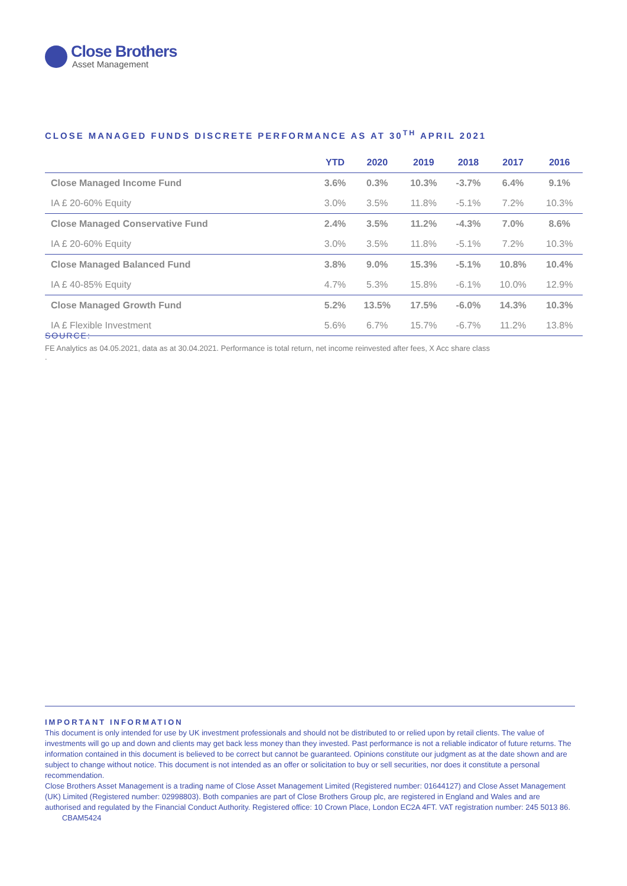Close Brothers
Asset Management
CLOSE MANAGED FUNDS DISCRETE PERFORMANCE AS AT 30<sup>TH</sup> APRIL 2021
| | YTD | 2020 | 2019 | 2018 | 2017 | 2016 |
| --- | --- | --- | --- | --- | --- | --- |
| Close Managed Income Fund | 3.6% | 0.3% | 10.3% | -3.7% | 6.4% | 9.1% |
| IA £ 20-60% Equity | 3.0% | 3.5% | 11.8% | -5.1% | 7.2% | 10.3% |
| Close Managed Conservative Fund | 2.4% | 3.5% | 11.2% | -4.3% | 7.0% | 8.6% |
| IA £ 20-60% Equity | 3.0% | 3.5% | 11.8% | -5.1% | 7.2% | 10.3% |
| Close Managed Balanced Fund | 3.8% | 9.0% | 15.3% | -5.1% | 10.8% | 10.4% |
| IA £ 40-85% Equity | 4.7% | 5.3% | 15.8% | -6.1% | 10.0% | 12.9% |
| Close Managed Growth Fund | 5.2% | 13.5% | 17.5% | -6.0% | 14.3% | 10.3% |
| IA £ Flexible Investment | 5.6% | 6.7% | 15.7% | -6.7% | 11.2% | 13.8% |
SOURCE:
FE Analytics as 04.05.2021, data as at 30.04.2021. Performance is total return, net income reinvested after fees, X Acc share class
.
IMPORTANT INFORMATION
This document is only intended for use by UK investment professionals and should not be distributed to or relied upon by retail clients. The value of investments will go up and down and clients may get back less money than they invested. Past performance is not a reliable indicator of future returns. The information contained in this document is believed to be correct but cannot be guaranteed. Opinions constitute our judgment as at the date shown and are subject to change without notice. This document is not intended as an offer or solicitation to buy or sell securities, nor does it constitute a personal recommendation.
Close Brothers Asset Management is a trading name of Close Asset Management Limited (Registered number: 01644127) and Close Asset Management (UK) Limited (Registered number: 02998803). Both companies are part of Close Brothers Group plc, are registered in England and Wales and are authorised and regulated by the Financial Conduct Authority. Registered office: 10 Crown Place, London EC2A 4FT. VAT registration number: 245 5013 86. CBAM5424